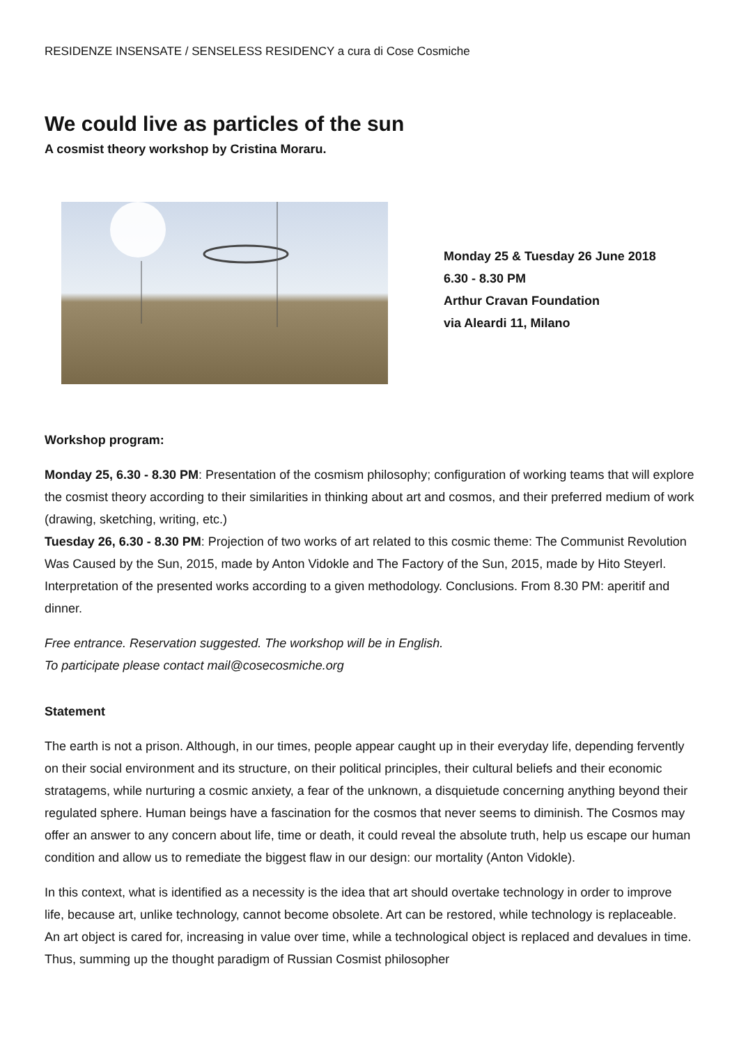RESIDENZE INSENSATE / SENSELESS RESIDENCY a cura di Cose Cosmiche
We could live as particles of the sun
A cosmist theory workshop by Cristina Moraru.
Monday 25 & Tuesday 26 June 2018
6.30 - 8.30 PM
Arthur Cravan Foundation
via Aleardi 11, Milano
Workshop program:
Monday 25, 6.30 - 8.30 PM: Presentation of the cosmism philosophy; configuration of working teams that will explore the cosmist theory according to their similarities in thinking about art and cosmos, and their preferred medium of work (drawing, sketching, writing, etc.)
Tuesday 26, 6.30 - 8.30 PM: Projection of two works of art related to this cosmic theme: The Communist Revolution Was Caused by the Sun, 2015, made by Anton Vidokle and The Factory of the Sun, 2015, made by Hito Steyerl. Interpretation of the presented works according to a given methodology. Conclusions. From 8.30 PM: aperitif and dinner.
Free entrance. Reservation suggested. The workshop will be in English.
To participate please contact mail@cosecosmiche.org
Statement
The earth is not a prison. Although, in our times, people appear caught up in their everyday life, depending fervently on their social environment and its structure, on their political principles, their cultural beliefs and their economic stratagems, while nurturing a cosmic anxiety, a fear of the unknown, a disquietude concerning anything beyond their regulated sphere. Human beings have a fascination for the cosmos that never seems to diminish. The Cosmos may offer an answer to any concern about life, time or death, it could reveal the absolute truth, help us escape our human condition and allow us to remediate the biggest flaw in our design: our mortality (Anton Vidokle).
In this context, what is identified as a necessity is the idea that art should overtake technology in order to improve life, because art, unlike technology, cannot become obsolete. Art can be restored, while technology is replaceable. An art object is cared for, increasing in value over time, while a technological object is replaced and devalues in time. Thus, summing up the thought paradigm of Russian Cosmist philosopher